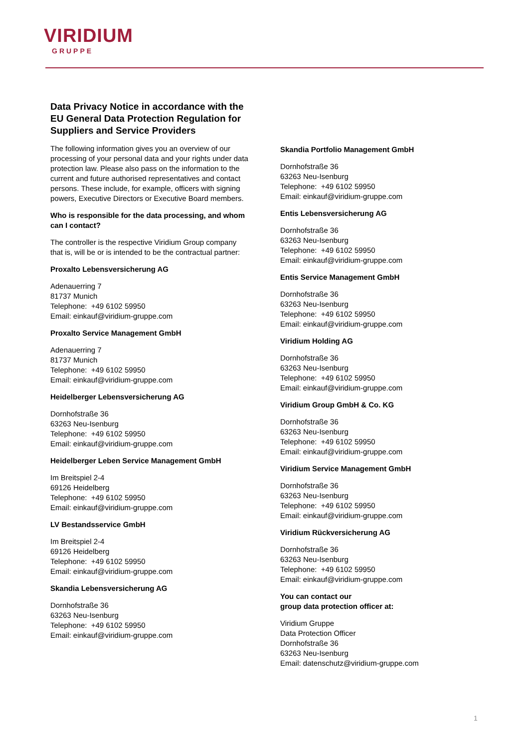VIRIDIUM
GRUPPE
Data Privacy Notice in accordance with the EU General Data Protection Regulation for Suppliers and Service Providers
The following information gives you an overview of our processing of your personal data and your rights under data protection law. Please also pass on the information to the current and future authorised representatives and contact persons. These include, for example, officers with signing powers, Executive Directors or Executive Board members.
Who is responsible for the data processing, and whom can I contact?
The controller is the respective Viridium Group company that is, will be or is intended to be the contractual partner:
Proxalto Lebensversicherung AG
Adenauerring 7
81737 Munich
Telephone: +49 6102 59950
Email: einkauf@viridium-gruppe.com
Proxalto Service Management GmbH
Adenauerring 7
81737 Munich
Telephone: +49 6102 59950
Email: einkauf@viridium-gruppe.com
Heidelberger Lebensversicherung AG
Dornhofstraße 36
63263 Neu-Isenburg
Telephone: +49 6102 59950
Email: einkauf@viridium-gruppe.com
Heidelberger Leben Service Management GmbH
Im Breitspiel 2-4
69126 Heidelberg
Telephone: +49 6102 59950
Email: einkauf@viridium-gruppe.com
LV Bestandsservice GmbH
Im Breitspiel 2-4
69126 Heidelberg
Telephone: +49 6102 59950
Email: einkauf@viridium-gruppe.com
Skandia Lebensversicherung AG
Dornhofstraße 36
63263 Neu-Isenburg
Telephone: +49 6102 59950
Email: einkauf@viridium-gruppe.com
Skandia Portfolio Management GmbH
Dornhofstraße 36
63263 Neu-Isenburg
Telephone: +49 6102 59950
Email: einkauf@viridium-gruppe.com
Entis Lebensversicherung AG
Dornhofstraße 36
63263 Neu-Isenburg
Telephone: +49 6102 59950
Email: einkauf@viridium-gruppe.com
Entis Service Management GmbH
Dornhofstraße 36
63263 Neu-Isenburg
Telephone: +49 6102 59950
Email: einkauf@viridium-gruppe.com
Viridium Holding AG
Dornhofstraße 36
63263 Neu-Isenburg
Telephone: +49 6102 59950
Email: einkauf@viridium-gruppe.com
Viridium Group GmbH & Co. KG
Dornhofstraße 36
63263 Neu-Isenburg
Telephone: +49 6102 59950
Email: einkauf@viridium-gruppe.com
Viridium Service Management GmbH
Dornhofstraße 36
63263 Neu-Isenburg
Telephone: +49 6102 59950
Email: einkauf@viridium-gruppe.com
Viridium Rückversicherung AG
Dornhofstraße 36
63263 Neu-Isenburg
Telephone: +49 6102 59950
Email: einkauf@viridium-gruppe.com
You can contact our
group data protection officer at:
Viridium Gruppe
Data Protection Officer
Dornhofstraße 36
63263 Neu-Isenburg
Email: datenschutz@viridium-gruppe.com
1